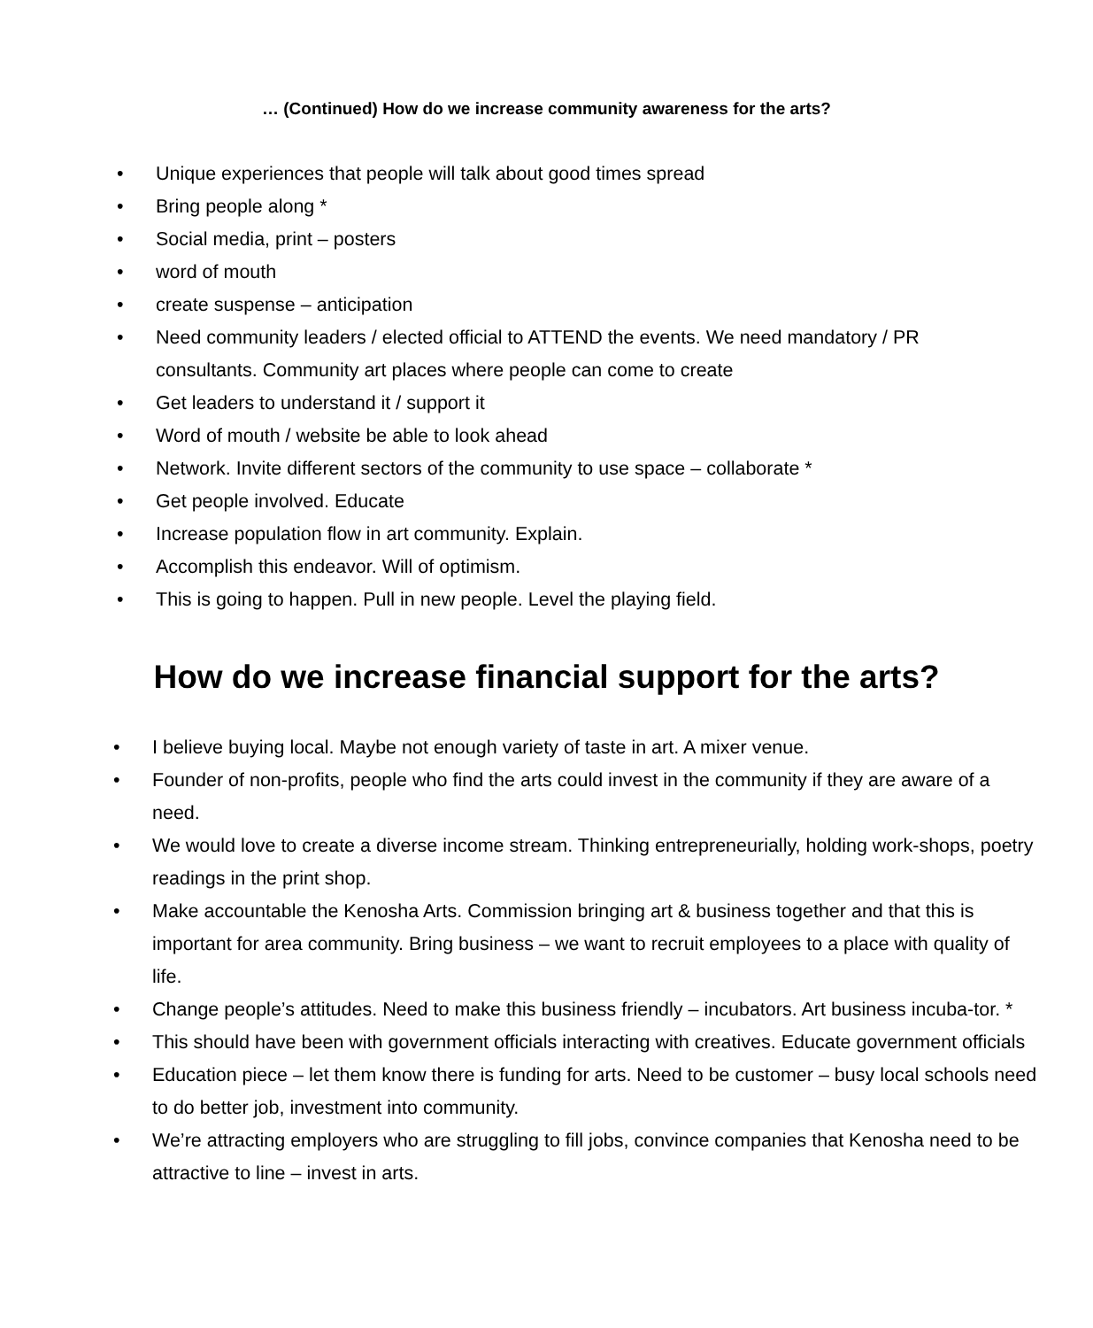… (Continued) How do we increase community awareness for the arts?
• Unique experiences that people will talk about good times spread
• Bring people along *
• Social media, print – posters
• word of mouth
• create suspense – anticipation
• Need community leaders / elected official to ATTEND the events. We need mandatory / PR consultants. Community art places where people can come to create
• Get leaders to understand it / support it
• Word of mouth / website be able to look ahead
• Network. Invite different sectors of the community to use space – collaborate *
• Get people involved. Educate
• Increase population flow in art community. Explain.
• Accomplish this endeavor. Will of optimism.
• This is going to happen. Pull in new people. Level the playing field.
How do we increase financial support for the arts?
• I believe buying local. Maybe not enough variety of taste in art. A mixer venue.
• Founder of non-profits, people who find the arts could invest in the community if they are aware of a need.
• We would love to create a diverse income stream. Thinking entrepreneurially, holding work-shops, poetry readings in the print shop.
• Make accountable the Kenosha Arts. Commission bringing art & business together and that this is important for area community. Bring business – we want to recruit employees to a place with quality of life.
• Change people’s attitudes. Need to make this business friendly – incubators. Art business incuba-tor. *
• This should have been with government officials interacting with creatives. Educate government officials
• Education piece – let them know there is funding for arts. Need to be customer – busy local schools need to do better job, investment into community.
• We’re attracting employers who are struggling to fill jobs, convince companies that Kenosha need to be attractive to line – invest in arts.